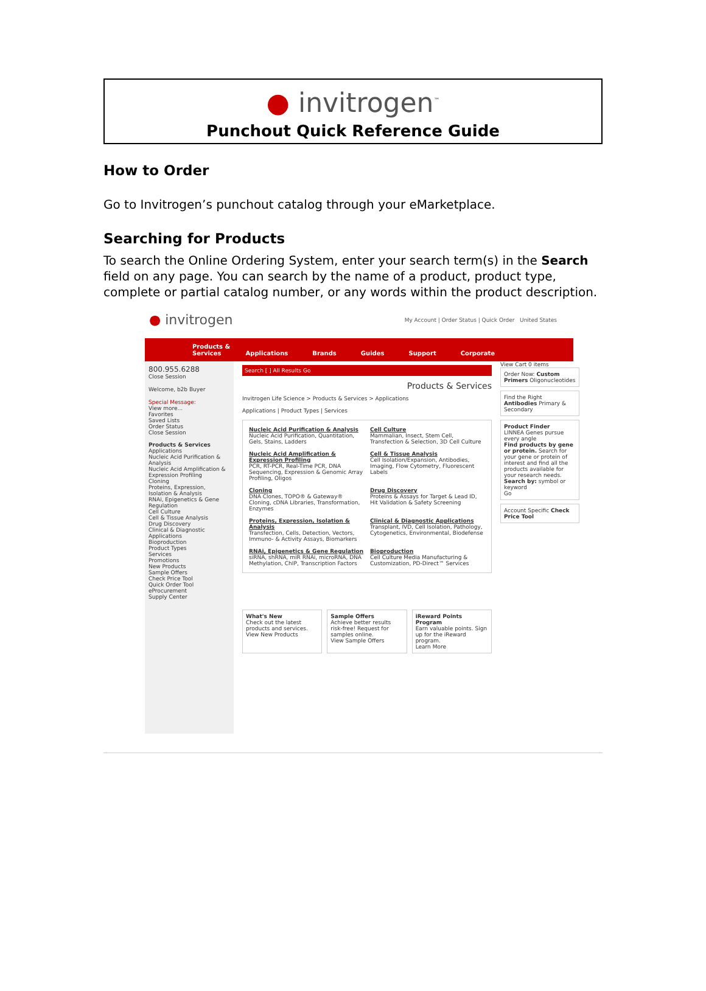● invitrogen<sup>™</sup>
Punchout Quick Reference Guide
How to Order
Go to Invitrogen’s punchout catalog through your eMarketplace.
Searching for Products
To search the Online Ordering System, enter your search term(s) in the Search field on any page. You can search by the name of a product, product type, complete or partial catalog number, or any words within the product description.
● invitrogen My Account | Order Status | Quick Order United States
Products & Services Applications Brands Guides Support Corporate
800.955.6288
Close Session
Welcome, b2b Buyer
Special Message:
View more...
Favorites
Saved Lists
Order Status
Close Session
Products & Services
Applications
Nucleic Acid Purification & Analysis
Nucleic Acid Amplification & Expression Profiling
Cloning
Proteins, Expression, Isolation & Analysis
RNAi, Epigenetics & Gene Regulation
Cell Culture
Cell & Tissue Analysis
Drug Discovery
Clinical & Diagnostic Applications
Bioproduction
Product Types
Services
Promotions
New Products
Sample Offers
Check Price Tool
Quick Order Tool
eProcurement
Supply Center
Search [ ] All Results Go
Products & Services
Invitrogen Life Science > Products & Services > Applications
Applications | Product Types | Services
Nucleic Acid Purification & Analysis
Nucleic Acid Purification, Quantitation, Gels, Stains, Ladders
Cell Culture
Mammalian, Insect, Stem Cell, Transfection & Selection, 3D Cell Culture
Nucleic Acid Amplification & Expression Profiling
PCR, RT-PCR, Real-Time PCR, DNA Sequencing, Expression & Genomic Array Profiling, Oligos
Cell & Tissue Analysis
Cell Isolation/Expansion, Antibodies, Imaging, Flow Cytometry, Fluorescent Labels
Cloning
DNA Clones, TOPO® & Gateway® Cloning, cDNA Libraries, Transformation, Enzymes
Drug Discovery
Proteins & Assays for Target & Lead ID, Hit Validation & Safety Screening
Proteins, Expression, Isolation & Analysis
Transfection, Cells, Detection, Vectors, Immuno- & Activity Assays, Biomarkers
Clinical & Diagnostic Applications
Transplant, IVD, Cell Isolation, Pathology, Cytogenetics, Environmental, Biodefense
RNAi, Epigenetics & Gene Regulation
siRNA, shRNA, miR RNAi, microRNA, DNA Methylation, ChIP, Transcription Factors
Bioproduction
Cell Culture Media Manufacturing & Customization, PD-Direct™ Services
What's New
Check out the latest products and services.
View New Products
Sample Offers
Achieve better results risk-free! Request for samples online.
View Sample Offers
iReward Points Program
Earn valuable points. Sign up for the iReward program.
Learn More
View Cart 0 items
Order Now: Custom Primers Oligonucleotides
Find the Right Antibodies Primary & Secondary
Product Finder
LINNEA Genes pursue every angle
Find products by gene or protein. Search for your gene or protein of interest and find all the products available for your research needs.
Search by: symbol or keyword
Go
Account Specific Check Price Tool